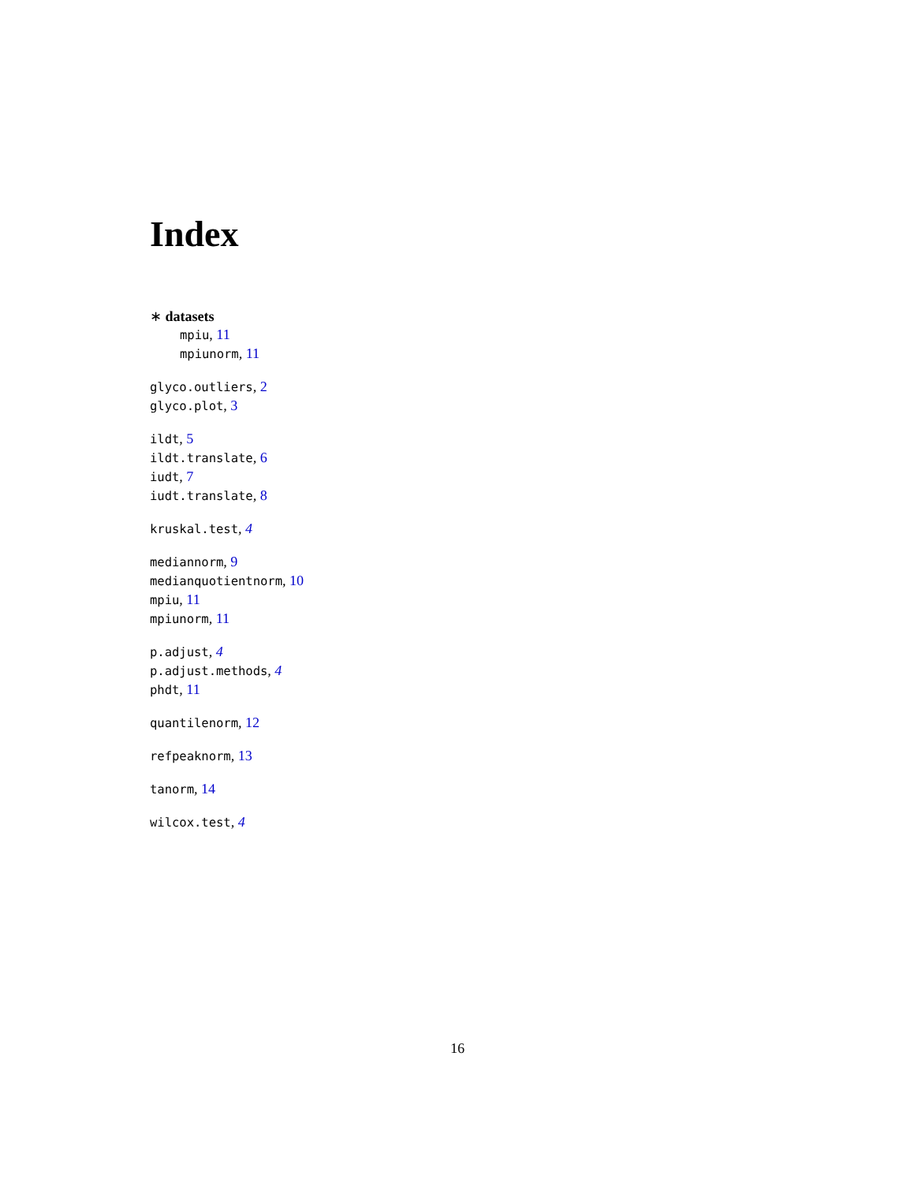Index
∗ datasets
mpiu, 11
mpiunorm, 11
glyco.outliers, 2
glyco.plot, 3
ildt, 5
ildt.translate, 6
iudt, 7
iudt.translate, 8
kruskal.test, 4
mediannorm, 9
medianquotientnorm, 10
mpiu, 11
mpiunorm, 11
p.adjust, 4
p.adjust.methods, 4
phdt, 11
quantilenorm, 12
refpeaknorm, 13
tanorm, 14
wilcox.test, 4
16